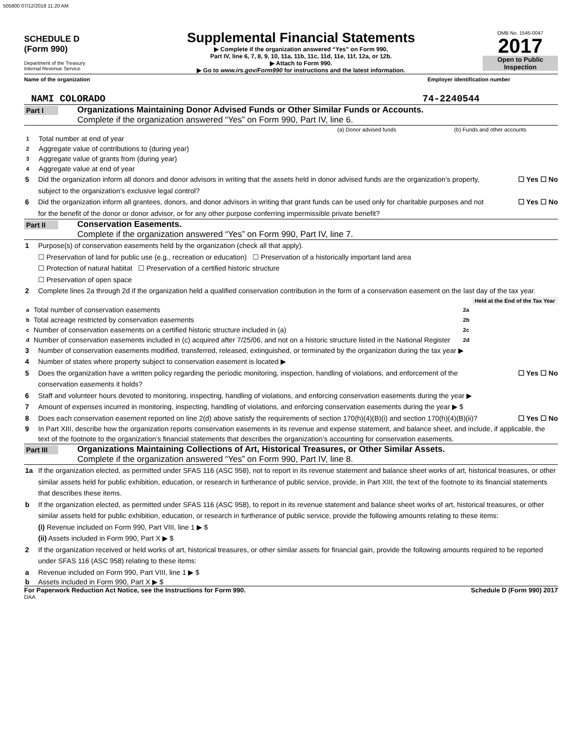505800 07/12/2018 11:20 AM
SCHEDULE D
(Form 990)
Department of the Treasury
Internal Revenue Service
Supplemental Financial Statements
▶ Complete if the organization answered “Yes” on Form 990,
Part IV, line 6, 7, 8, 9, 10, 11a, 11b, 11c, 11d, 11e, 11f, 12a, or 12b.
▶ Attach to Form 990.
▶ Go to www.irs.gov/Form990 for instructions and the latest information.
OMB No. 1545-0047
2017
Open to Public
Inspection
Name of the organization Employer identification number
NAMI COLORADO 74-2240544
Part I Organizations Maintaining Donor Advised Funds or Other Similar Funds or Accounts.
Complete if the organization answered “Yes” on Form 990, Part IV, line 6.
| | | (a) Donor advised funds | (b) Funds and other accounts |
| --- | --- | --- | --- |
| 1 | Total number at end of year | | |
| 2 | Aggregate value of contributions to (during year) | | |
| 3 | Aggregate value of grants from (during year) | | |
| 4 | Aggregate value at end of year | | |
5 Did the organization inform all donors and donor advisors in writing that the assets held in donor advised funds are the organization’s property, subject to the organization’s exclusive legal control? ☐ Yes ☐ No
6 Did the organization inform all grantees, donors, and donor advisors in writing that grant funds can be used only for charitable purposes and not for the benefit of the donor or donor advisor, or for any other purpose conferring impermissible private benefit? ☐ Yes ☐ No
Part II Conservation Easements.
Complete if the organization answered “Yes” on Form 990, Part IV, line 7.
1 Purpose(s) of conservation easements held by the organization (check all that apply).
☐ Preservation of land for public use (e.g., recreation or education) ☐ Preservation of a historically important land area
☐ Protection of natural habitat ☐ Preservation of a certified historic structure
☐ Preservation of open space
2 Complete lines 2a through 2d if the organization held a qualified conservation contribution in the form of a conservation easement on the last day of the tax year.
| | | | Held at the End of the Tax Year |
| a | Total number of conservation easements | 2a | |
| b | Total acreage restricted by conservation easements | 2b | |
| c | Number of conservation easements on a certified historic structure included in (a) | 2c | |
| d | Number of conservation easements included in (c) acquired after 7/25/06, and not on a historic structure listed in the National Register | 2d | |
3 Number of conservation easements modified, transferred, released, extinguished, or terminated by the organization during the tax year ▶
4 Number of states where property subject to conservation easement is located ▶
5 Does the organization have a written policy regarding the periodic monitoring, inspection, handling of violations, and enforcement of the conservation easements it holds? ☐ Yes ☐ No
6 Staff and volunteer hours devoted to monitoring, inspecting, handling of violations, and enforcing conservation easements during the year ▶
7 Amount of expenses incurred in monitoring, inspecting, handling of violations, and enforcing conservation easements during the year ▶ $
8 Does each conservation easement reported on line 2(d) above satisfy the requirements of section 170(h)(4)(B)(i) and section 170(h)(4)(B)(ii)? ☐ Yes ☐ No
9 In Part XIII, describe how the organization reports conservation easements in its revenue and expense statement, and balance sheet, and include, if applicable, the text of the footnote to the organization’s financial statements that describes the organization’s accounting for conservation easements.
Part III Organizations Maintaining Collections of Art, Historical Treasures, or Other Similar Assets.
Complete if the organization answered “Yes” on Form 990, Part IV, line 8.
1a If the organization elected, as permitted under SFAS 116 (ASC 958), not to report in its revenue statement and balance sheet works of art, historical treasures, or other similar assets held for public exhibition, education, or research in furtherance of public service, provide, in Part XIII, the text of the footnote to its financial statements that describes these items.
b If the organization elected, as permitted under SFAS 116 (ASC 958), to report in its revenue statement and balance sheet works of art, historical treasures, or other similar assets held for public exhibition, education, or research in furtherance of public service, provide the following amounts relating to these items:
(i) Revenue included on Form 990, Part VIII, line 1 ▶ $
(ii) Assets included in Form 990, Part X ▶ $
2 If the organization received or held works of art, historical treasures, or other similar assets for financial gain, provide the following amounts required to be reported under SFAS 116 (ASC 958) relating to these items:
a Revenue included on Form 990, Part VIII, line 1 ▶ $
b Assets included in Form 990, Part X ▶ $
For Paperwork Reduction Act Notice, see the Instructions for Form 990. Schedule D (Form 990) 2017
DAA